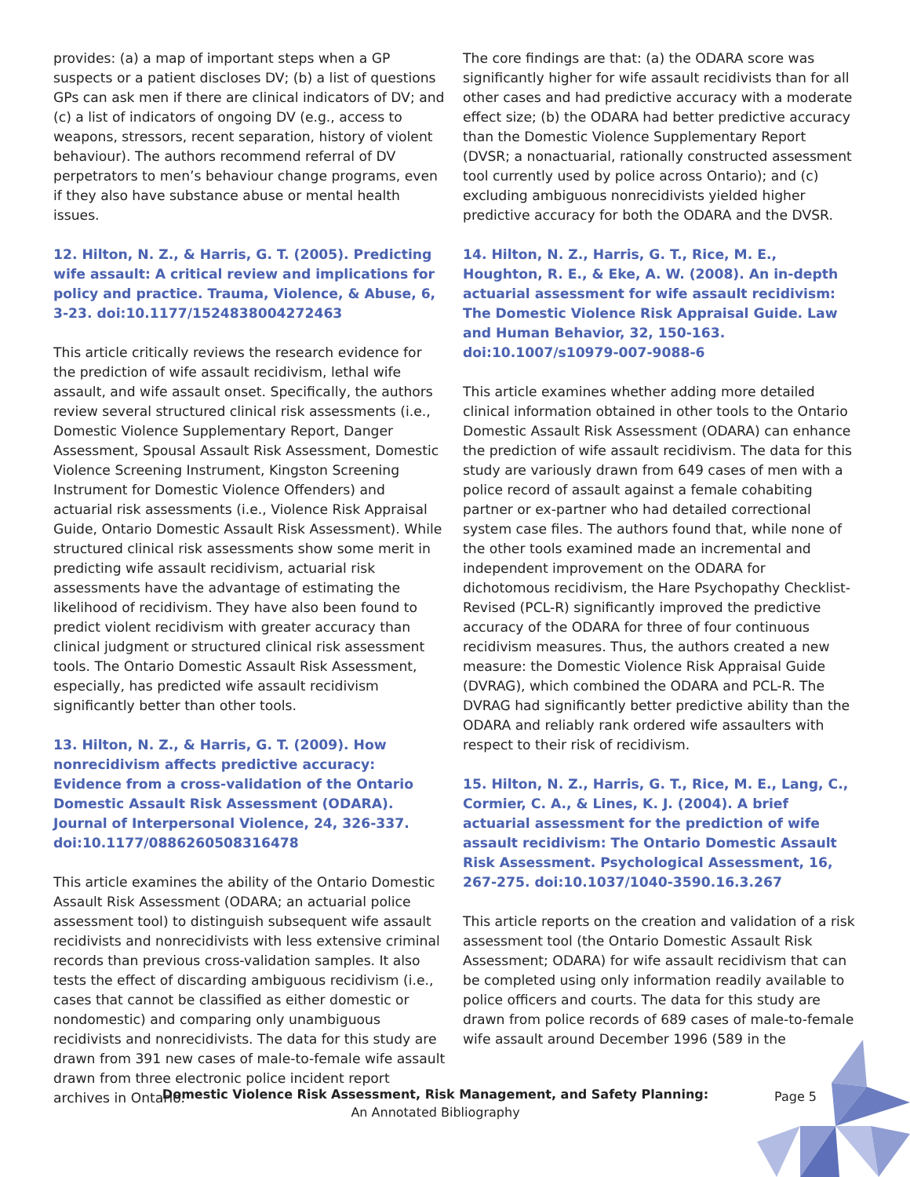provides: (a) a map of important steps when a GP suspects or a patient discloses DV; (b) a list of questions GPs can ask men if there are clinical indicators of DV; and (c) a list of indicators of ongoing DV (e.g., access to weapons, stressors, recent separation, history of violent behaviour). The authors recommend referral of DV perpetrators to men’s behaviour change programs, even if they also have substance abuse or mental health issues.
12. Hilton, N. Z., & Harris, G. T. (2005). Predicting wife assault: A critical review and implications for policy and practice. Trauma, Violence, & Abuse, 6, 3-23. doi:10.1177/1524838004272463
This article critically reviews the research evidence for the prediction of wife assault recidivism, lethal wife assault, and wife assault onset. Specifically, the authors review several structured clinical risk assessments (i.e., Domestic Violence Supplementary Report, Danger Assessment, Spousal Assault Risk Assessment, Domestic Violence Screening Instrument, Kingston Screening Instrument for Domestic Violence Offenders) and actuarial risk assessments (i.e., Violence Risk Appraisal Guide, Ontario Domestic Assault Risk Assessment). While structured clinical risk assessments show some merit in predicting wife assault recidivism, actuarial risk assessments have the advantage of estimating the likelihood of recidivism. They have also been found to predict violent recidivism with greater accuracy than clinical judgment or structured clinical risk assessment tools. The Ontario Domestic Assault Risk Assessment, especially, has predicted wife assault recidivism significantly better than other tools.
13. Hilton, N. Z., & Harris, G. T. (2009). How nonrecidivism affects predictive accuracy: Evidence from a cross-validation of the Ontario Domestic Assault Risk Assessment (ODARA). Journal of Interpersonal Violence, 24, 326-337. doi:10.1177/0886260508316478
This article examines the ability of the Ontario Domestic Assault Risk Assessment (ODARA; an actuarial police assessment tool) to distinguish subsequent wife assault recidivists and nonrecidivists with less extensive criminal records than previous cross-validation samples. It also tests the effect of discarding ambiguous recidivism (i.e., cases that cannot be classified as either domestic or nondomestic) and comparing only unambiguous recidivists and nonrecidivists. The data for this study are drawn from 391 new cases of male-to-female wife assault drawn from three electronic police incident report archives in Ontario.
The core findings are that: (a) the ODARA score was significantly higher for wife assault recidivists than for all other cases and had predictive accuracy with a moderate effect size; (b) the ODARA had better predictive accuracy than the Domestic Violence Supplementary Report (DVSR; a nonactuarial, rationally constructed assessment tool currently used by police across Ontario); and (c) excluding ambiguous nonrecidivists yielded higher predictive accuracy for both the ODARA and the DVSR.
14. Hilton, N. Z., Harris, G. T., Rice, M. E., Houghton, R. E., & Eke, A. W. (2008). An in-depth actuarial assessment for wife assault recidivism: The Domestic Violence Risk Appraisal Guide. Law and Human Behavior, 32, 150-163. doi:10.1007/s10979-007-9088-6
This article examines whether adding more detailed clinical information obtained in other tools to the Ontario Domestic Assault Risk Assessment (ODARA) can enhance the prediction of wife assault recidivism. The data for this study are variously drawn from 649 cases of men with a police record of assault against a female cohabiting partner or ex-partner who had detailed correctional system case files. The authors found that, while none of the other tools examined made an incremental and independent improvement on the ODARA for dichotomous recidivism, the Hare Psychopathy Checklist-Revised (PCL-R) significantly improved the predictive accuracy of the ODARA for three of four continuous recidivism measures. Thus, the authors created a new measure: the Domestic Violence Risk Appraisal Guide (DVRAG), which combined the ODARA and PCL-R. The DVRAG had significantly better predictive ability than the ODARA and reliably rank ordered wife assaulters with respect to their risk of recidivism.
15. Hilton, N. Z., Harris, G. T., Rice, M. E., Lang, C., Cormier, C. A., & Lines, K. J. (2004). A brief actuarial assessment for the prediction of wife assault recidivism: The Ontario Domestic Assault Risk Assessment. Psychological Assessment, 16, 267-275. doi:10.1037/1040-3590.16.3.267
This article reports on the creation and validation of a risk assessment tool (the Ontario Domestic Assault Risk Assessment; ODARA) for wife assault recidivism that can be completed using only information readily available to police officers and courts. The data for this study are drawn from police records of 689 cases of male-to-female wife assault around December 1996 (589 in the
Domestic Violence Risk Assessment, Risk Management, and Safety Planning:
An Annotated Bibliography
Page 5